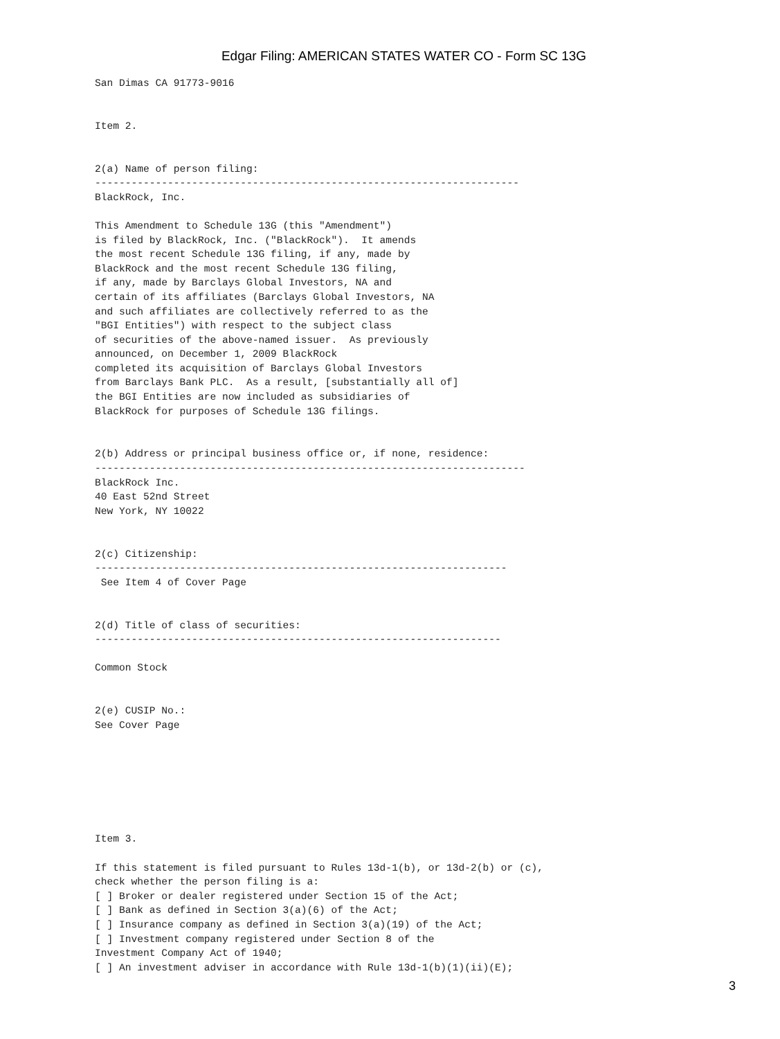Edgar Filing: AMERICAN STATES WATER CO - Form SC 13G
San Dimas CA 91773-9016


Item 2.


2(a) Name of person filing:
----------------------------------------------------------------------
BlackRock, Inc.

This Amendment to Schedule 13G (this "Amendment")
is filed by BlackRock, Inc. ("BlackRock").  It amends
the most recent Schedule 13G filing, if any, made by
BlackRock and the most recent Schedule 13G filing,
if any, made by Barclays Global Investors, NA and
certain of its affiliates (Barclays Global Investors, NA
and such affiliates are collectively referred to as the
"BGI Entities") with respect to the subject class
of securities of the above-named issuer.  As previously
announced, on December 1, 2009 BlackRock
completed its acquisition of Barclays Global Investors
from Barclays Bank PLC.  As a result, [substantially all of]
the BGI Entities are now included as subsidiaries of
BlackRock for purposes of Schedule 13G filings.


2(b) Address or principal business office or, if none, residence:
-----------------------------------------------------------------------
BlackRock Inc.
40 East 52nd Street
New York, NY 10022


2(c) Citizenship:
--------------------------------------------------------------------
 See Item 4 of Cover Page


2(d) Title of class of securities:
-------------------------------------------------------------------

Common Stock


2(e) CUSIP No.:
See Cover Page







Item 3.

If this statement is filed pursuant to Rules 13d-1(b), or 13d-2(b) or (c),
check whether the person filing is a:
[ ] Broker or dealer registered under Section 15 of the Act;
[ ] Bank as defined in Section 3(a)(6) of the Act;
[ ] Insurance company as defined in Section 3(a)(19) of the Act;
[ ] Investment company registered under Section 8 of the
Investment Company Act of 1940;
[ ] An investment adviser in accordance with Rule 13d-1(b)(1)(ii)(E);
3